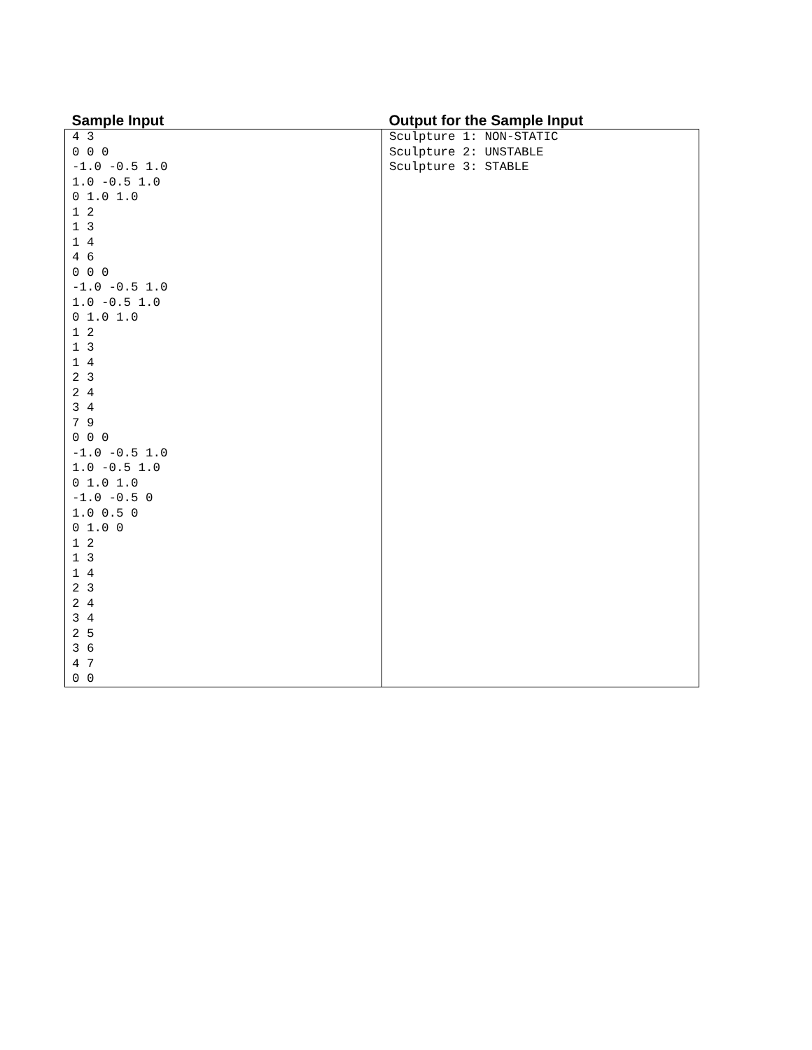| Sample Input | Output for the Sample Input |
| --- | --- |
| 4 3 0 0 0 -1.0 -0.5 1.0 1.0 -0.5 1.0 0 1.0 1.0 1 2 1 3 1 4 4 6 0 0 0 -1.0 -0.5 1.0 1.0 -0.5 1.0 0 1.0 1.0 1 2 1 3 1 4 2 3 2 4 3 4 7 9 0 0 0 -1.0 -0.5 1.0 1.0 -0.5 1.0 0 1.0 1.0 -1.0 -0.5 0 1.0 0.5 0 0 1.0 0 1 2 1 3 1 4 2 3 2 4 3 4 2 5 3 6 4 7 0 0 | Sculpture 1: NON-STATIC Sculpture 2: UNSTABLE Sculpture 3: STABLE |